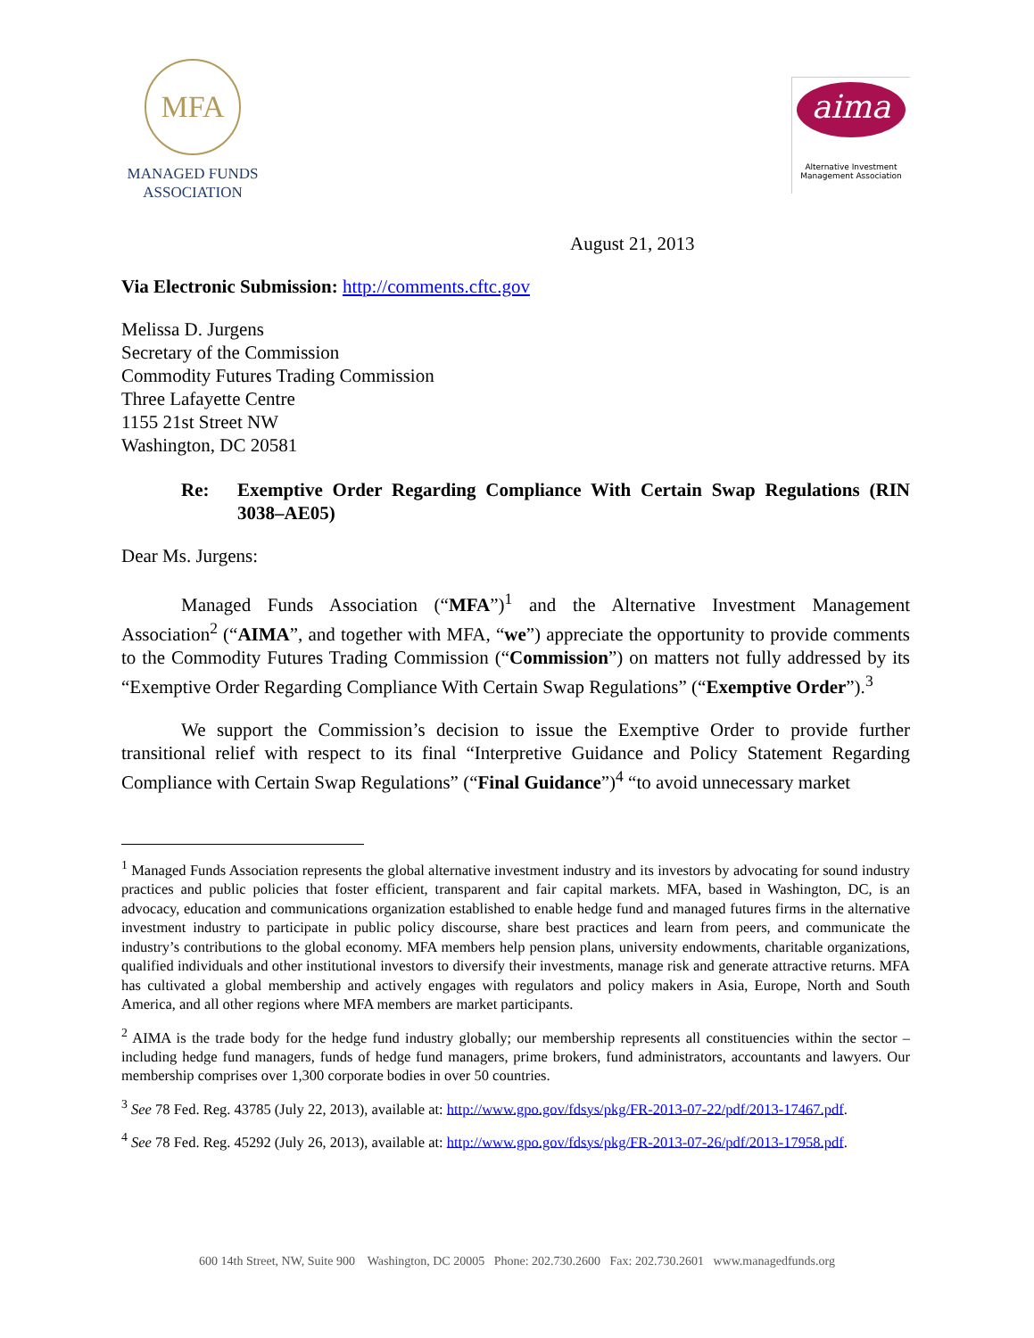MFA
MANAGED FUNDS
ASSOCIATION
aima
Alternative Investment
Management Association
August 21, 2013
Via Electronic Submission: http://comments.cftc.gov
Melissa D. Jurgens
Secretary of the Commission
Commodity Futures Trading Commission
Three Lafayette Centre
1155 21st Street NW
Washington, DC 20581
Re: Exemptive Order Regarding Compliance With Certain Swap Regulations (RIN 3038–AE05)
Dear Ms. Jurgens:
Managed Funds Association (“MFA”)<sup>1</sup> and the Alternative Investment Management Association<sup>2</sup> (“AIMA”, and together with MFA, “we”) appreciate the opportunity to provide comments to the Commodity Futures Trading Commission (“Commission”) on matters not fully addressed by its “Exemptive Order Regarding Compliance With Certain Swap Regulations” (“Exemptive Order”).<sup>3</sup>
We support the Commission’s decision to issue the Exemptive Order to provide further transitional relief with respect to its final “Interpretive Guidance and Policy Statement Regarding Compliance with Certain Swap Regulations” (“Final Guidance”)<sup>4</sup> “to avoid unnecessary market
<sup>1</sup> Managed Funds Association represents the global alternative investment industry and its investors by advocating for sound industry practices and public policies that foster efficient, transparent and fair capital markets. MFA, based in Washington, DC, is an advocacy, education and communications organization established to enable hedge fund and managed futures firms in the alternative investment industry to participate in public policy discourse, share best practices and learn from peers, and communicate the industry’s contributions to the global economy. MFA members help pension plans, university endowments, charitable organizations, qualified individuals and other institutional investors to diversify their investments, manage risk and generate attractive returns. MFA has cultivated a global membership and actively engages with regulators and policy makers in Asia, Europe, North and South America, and all other regions where MFA members are market participants.
<sup>2</sup> AIMA is the trade body for the hedge fund industry globally; our membership represents all constituencies within the sector – including hedge fund managers, funds of hedge fund managers, prime brokers, fund administrators, accountants and lawyers. Our membership comprises over 1,300 corporate bodies in over 50 countries.
<sup>3</sup> See 78 Fed. Reg. 43785 (July 22, 2013), available at: http://www.gpo.gov/fdsys/pkg/FR-2013-07-22/pdf/2013-17467.pdf.
<sup>4</sup> See 78 Fed. Reg. 45292 (July 26, 2013), available at: http://www.gpo.gov/fdsys/pkg/FR-2013-07-26/pdf/2013-17958.pdf.
600 14th Street, NW, Suite 900 Washington, DC 20005 Phone: 202.730.2600 Fax: 202.730.2601 www.managedfunds.org